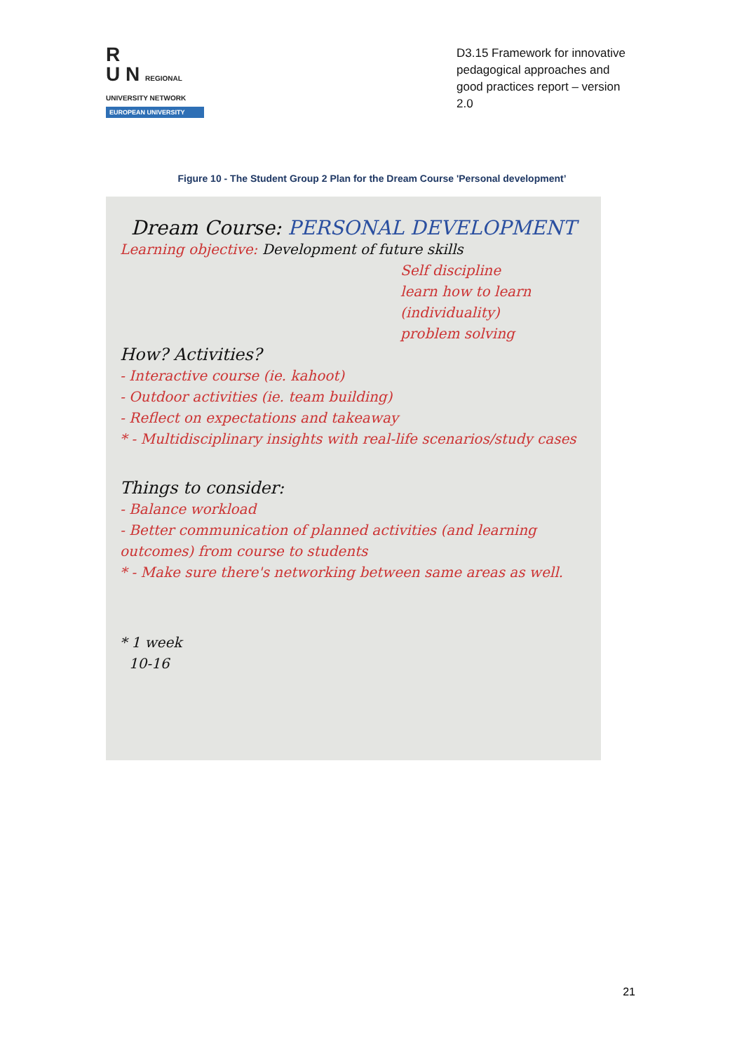R
U N REGIONAL UNIVERSITY NETWORK
EUROPEAN UNIVERSITY
D3.15 Framework for innovative pedagogical approaches and good practices report – version 2.0
Figure 10 - The Student Group 2 Plan for the Dream Course 'Personal development’
Dream Course: PERSONAL DEVELOPMENT
Learning objective: Development of future skills
Self discipline
learn how to learn
(individuality)
problem solving
How? Activities?
- Interactive course (ie. kahoot)
- Outdoor activities (ie. team building)
- Reflect on expectations and takeaway
* - Multidisciplinary insights with real-life scenarios/study cases
Things to consider:
- Balance workload
- Better communication of planned activities (and learning outcomes) from course to students
* - Make sure there's networking between same areas as well.
* 1 week
10-16
21